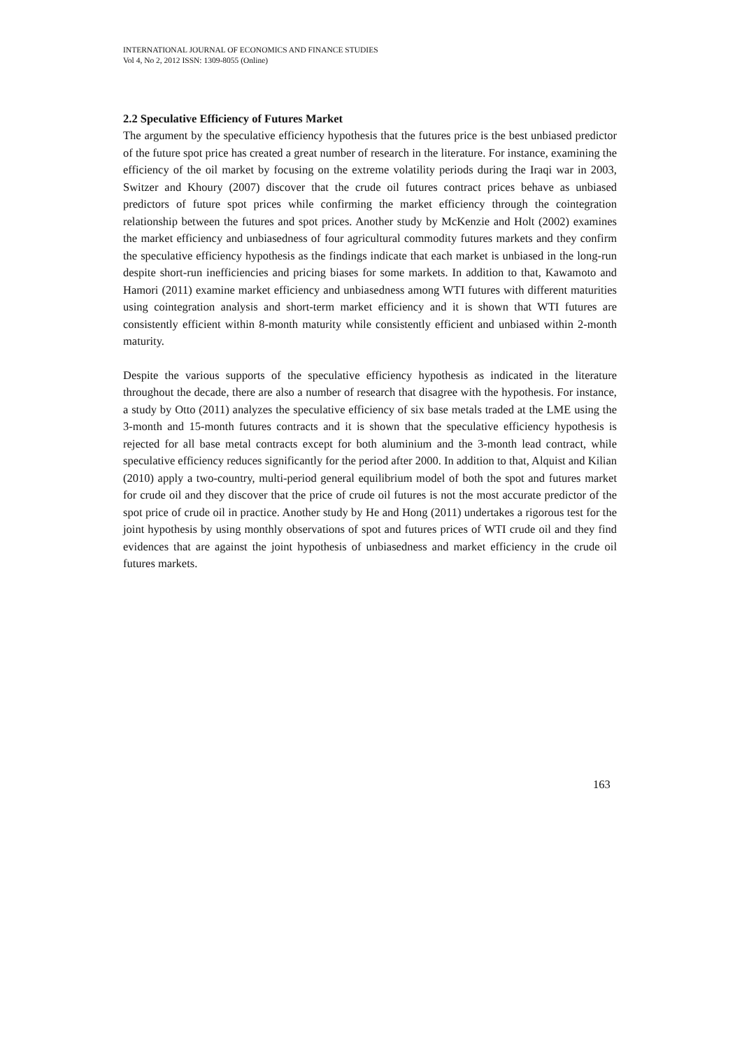INTERNATIONAL JOURNAL OF ECONOMICS AND FINANCE STUDIES
Vol 4, No 2, 2012 ISSN: 1309-8055 (Online)
2.2 Speculative Efficiency of Futures Market
The argument by the speculative efficiency hypothesis that the futures price is the best unbiased predictor of the future spot price has created a great number of research in the literature. For instance, examining the efficiency of the oil market by focusing on the extreme volatility periods during the Iraqi war in 2003, Switzer and Khoury (2007) discover that the crude oil futures contract prices behave as unbiased predictors of future spot prices while confirming the market efficiency through the cointegration relationship between the futures and spot prices. Another study by McKenzie and Holt (2002) examines the market efficiency and unbiasedness of four agricultural commodity futures markets and they confirm the speculative efficiency hypothesis as the findings indicate that each market is unbiased in the long-run despite short-run inefficiencies and pricing biases for some markets. In addition to that, Kawamoto and Hamori (2011) examine market efficiency and unbiasedness among WTI futures with different maturities using cointegration analysis and short-term market efficiency and it is shown that WTI futures are consistently efficient within 8-month maturity while consistently efficient and unbiased within 2-month maturity.
Despite the various supports of the speculative efficiency hypothesis as indicated in the literature throughout the decade, there are also a number of research that disagree with the hypothesis. For instance, a study by Otto (2011) analyzes the speculative efficiency of six base metals traded at the LME using the 3-month and 15-month futures contracts and it is shown that the speculative efficiency hypothesis is rejected for all base metal contracts except for both aluminium and the 3-month lead contract, while speculative efficiency reduces significantly for the period after 2000. In addition to that, Alquist and Kilian (2010) apply a two-country, multi-period general equilibrium model of both the spot and futures market for crude oil and they discover that the price of crude oil futures is not the most accurate predictor of the spot price of crude oil in practice. Another study by He and Hong (2011) undertakes a rigorous test for the joint hypothesis by using monthly observations of spot and futures prices of WTI crude oil and they find evidences that are against the joint hypothesis of unbiasedness and market efficiency in the crude oil futures markets.
163